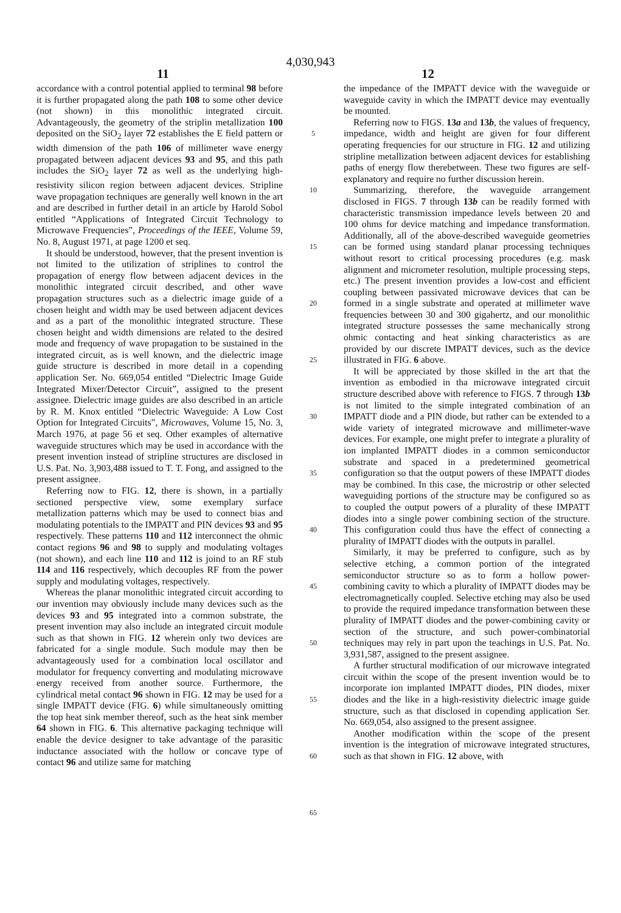4,030,943
11 12
accordance with a control potential applied to terminal 98 before it is further propagated along the path 108 to some other device (not shown) in this monolithic integrated circuit. Advantageously, the geometry of the striplin metallization 100 deposited on the SiO<sub>2</sub> layer 72 establishes the E field pattern or width dimension of the path 106 of millimeter wave energy propagated between adjacent devices 93 and 95, and this path includes the SiO<sub>2</sub> layer 72 as well as the underlying high-resistivity silicon region between adjacent devices. Stripline wave propagation techniques are generally well known in the art and are described in further detail in an article by Harold Sobol entitled “Applications of Integrated Circuit Technology to Microwave Frequencies”, Proceedings of the IEEE, Volume 59, No. 8, August 1971, at page 1200 et seq.
It should be understood, however, that the present invention is not limited to the utilization of striplines to control the propagation of energy flow between adjacent devices in the monolithic integrated circuit described, and other wave propagation structures such as a dielectric image guide of a chosen height and width may be used between adjacent devices and as a part of the monolithic integrated structure. These chosen height and width dimensions are related to the desired mode and frequency of wave propagation to be sustained in the integrated circuit, as is well known, and the dielectric image guide structure is described in more detail in a copending application Ser. No. 669,054 entitled “Dielectric Image Guide Integrated Mixer/Detector Circuit”, assigned to the present assignee. Dielectric image guides are also described in an article by R. M. Knox entitled “Dielectric Waveguide: A Low Cost Option for Integrated Circuits”, Microwaves, Volume 15, No. 3, March 1976, at page 56 et seq. Other examples of alternative waveguide structures which may be used in accordance with the present invention instead of stripline structures are disclosed in U.S. Pat. No. 3,903,488 issued to T. T. Fong, and assigned to the present assignee.
Referring now to FIG. 12, there is shown, in a partially sectioned perspective view, some exemplary surface metallization patterns which may be used to connect bias and modulating potentials to the IMPATT and PIN devices 93 and 95 respectively. These patterns 110 and 112 interconnect the ohmic contact regions 96 and 98 to supply and modulating voltages (not shown), and each line 110 and 112 is joind to an RF stub 114 and 116 respectively, which decouples RF from the power supply and modulating voltages, respectively.
Whereas the planar monolithic integrated circuit according to our invention may obviously include many devices such as the devices 93 and 95 integrated into a common substrate, the present invention may also include an integrated circuit module such as that shown in FIG. 12 wherein only two devices are fabricated for a single module. Such module may then be advantageously used for a combination local oscillator and modulator for frequency converting and modulating microwave energy received from another source. Furthermore, the cylindrical metal contact 96 shown in FIG. 12 may be used for a single IMPATT device (FIG. 6) while simultaneously omitting the top heat sink member thereof, such as the heat sink member 64 shown in FIG. 6. This alternative packaging technique will enable the device designer to take advantage of the parasitic inductance associated with the hollow or concave type of contact 96 and utilize same for matching
5
10
15
20
25
30
35
40
45
50
55
60
65
the impedance of the IMPATT device with the waveguide or waveguide cavity in which the IMPATT device may eventually be mounted.
Referring now to FIGS. 13a and 13b, the values of frequency, impedance, width and height are given for four different operating frequencies for our structure in FIG. 12 and utilizing stripline metallization between adjacent devices for establishing paths of energy flow therebetween. These two figures are self-explanatory and require no further discussion herein.
Summarizing, therefore, the waveguide arrangement disclosed in FIGS. 7 through 13b can be readily formed with characteristic transmission impedance levels between 20 and 100 ohms for device matching and impedance transformation. Additionally, all of the above-described waveguide geometries can be formed using standard planar processing techniques without resort to critical processing procedures (e.g. mask alignment and micrometer resolution, multiple processing steps, etc.) The present invention provides a low-cost and efficient coupling between passivated microwave devices that can be formed in a single substrate and operated at millimeter wave frequencies between 30 and 300 gigahertz, and our monolithic integrated structure possesses the same mechanically strong ohmic contacting and heat sinking characteristics as are provided by our discrete IMPATT devices, such as the device illustrated in FIG. 6 above.
It will be appreciated by those skilled in the art that the invention as embodied in tha microwave integrated circuit structure described above with reference to FIGS. 7 through 13b is not limited to the simple integrated combination of an IMPATT diode and a PIN diode, but rather can be extended to a wide variety of integrated microwave and millimeter-wave devices. For example, one might prefer to integrate a plurality of ion implanted IMPATT diodes in a common semiconductor substrate and spaced in a predetermined geometrical configuration so that the output powers of these IMPATT diodes may be combined. In this case, the microstrip or other selected waveguiding portions of the structure may be configured so as to coupled the output powers of a plurality of these IMPATT diodes into a single power combining section of the structure. This configuration could thus have the effect of connecting a plurality of IMPATT diodes with the outputs in parallel.
Similarly, it may be preferred to configure, such as by selective etching, a common portion of the integrated semiconductor structure so as to form a hollow power-combining cavity to which a plurality of IMPATT diodes may be electromagnetically coupled. Selective etching may also be used to provide the required impedance transformation between these plurality of IMPATT diodes and the power-combining cavity or section of the structure, and such power-combinatorial techniques may rely in part upon the teachings in U.S. Pat. No. 3,931,587, assigned to the present assignee.
A further structural modification of our microwave integrated circuit within the scope of the present invention would be to incorporate ion implanted IMPATT diodes, PIN diodes, mixer diodes and the like in a high-resistivity dielectric image guide structure, such as that disclosed in copending application Ser. No. 669,054, also assigned to the present assignee.
Another modification within the scope of the present invention is the integration of microwave integrated structures, such as that shown in FIG. 12 above, with